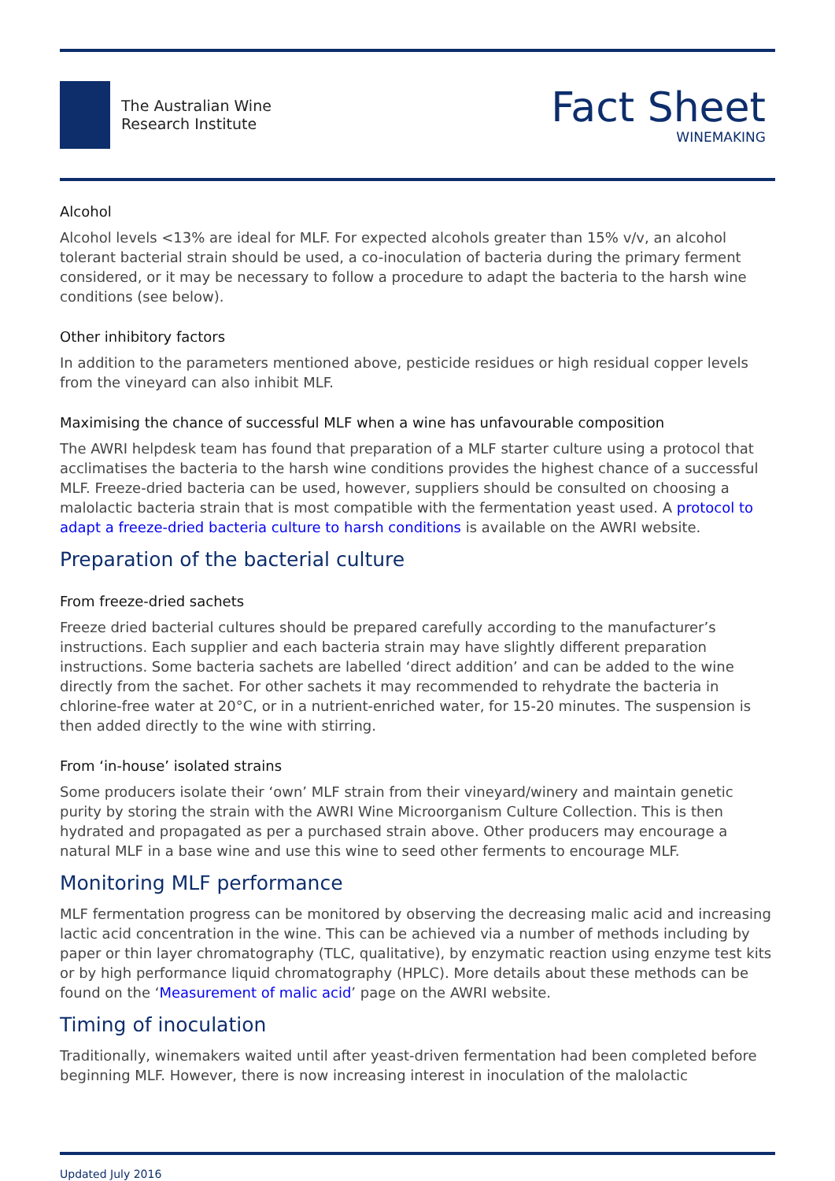The Australian Wine
Research Institute
Fact Sheet
WINEMAKING
Alcohol
Alcohol levels <13% are ideal for MLF. For expected alcohols greater than 15% v/v, an alcohol tolerant bacterial strain should be used, a co-inoculation of bacteria during the primary ferment considered, or it may be necessary to follow a procedure to adapt the bacteria to the harsh wine conditions (see below).
Other inhibitory factors
In addition to the parameters mentioned above, pesticide residues or high residual copper levels from the vineyard can also inhibit MLF.
Maximising the chance of successful MLF when a wine has unfavourable composition
The AWRI helpdesk team has found that preparation of a MLF starter culture using a protocol that acclimatises the bacteria to the harsh wine conditions provides the highest chance of a successful MLF. Freeze-dried bacteria can be used, however, suppliers should be consulted on choosing a malolactic bacteria strain that is most compatible with the fermentation yeast used. A protocol to adapt a freeze-dried bacteria culture to harsh conditions is available on the AWRI website.
Preparation of the bacterial culture
From freeze-dried sachets
Freeze dried bacterial cultures should be prepared carefully according to the manufacturer’s instructions. Each supplier and each bacteria strain may have slightly different preparation instructions. Some bacteria sachets are labelled ‘direct addition’ and can be added to the wine directly from the sachet. For other sachets it may recommended to rehydrate the bacteria in chlorine-free water at 20°C, or in a nutrient-enriched water, for 15-20 minutes. The suspension is then added directly to the wine with stirring.
From ‘in-house’ isolated strains
Some producers isolate their ‘own’ MLF strain from their vineyard/winery and maintain genetic purity by storing the strain with the AWRI Wine Microorganism Culture Collection. This is then hydrated and propagated as per a purchased strain above. Other producers may encourage a natural MLF in a base wine and use this wine to seed other ferments to encourage MLF.
Monitoring MLF performance
MLF fermentation progress can be monitored by observing the decreasing malic acid and increasing lactic acid concentration in the wine. This can be achieved via a number of methods including by paper or thin layer chromatography (TLC, qualitative), by enzymatic reaction using enzyme test kits or by high performance liquid chromatography (HPLC). More details about these methods can be found on the ‘Measurement of malic acid’ page on the AWRI website.
Timing of inoculation
Traditionally, winemakers waited until after yeast-driven fermentation had been completed before beginning MLF. However, there is now increasing interest in inoculation of the malolactic
Updated July 2016